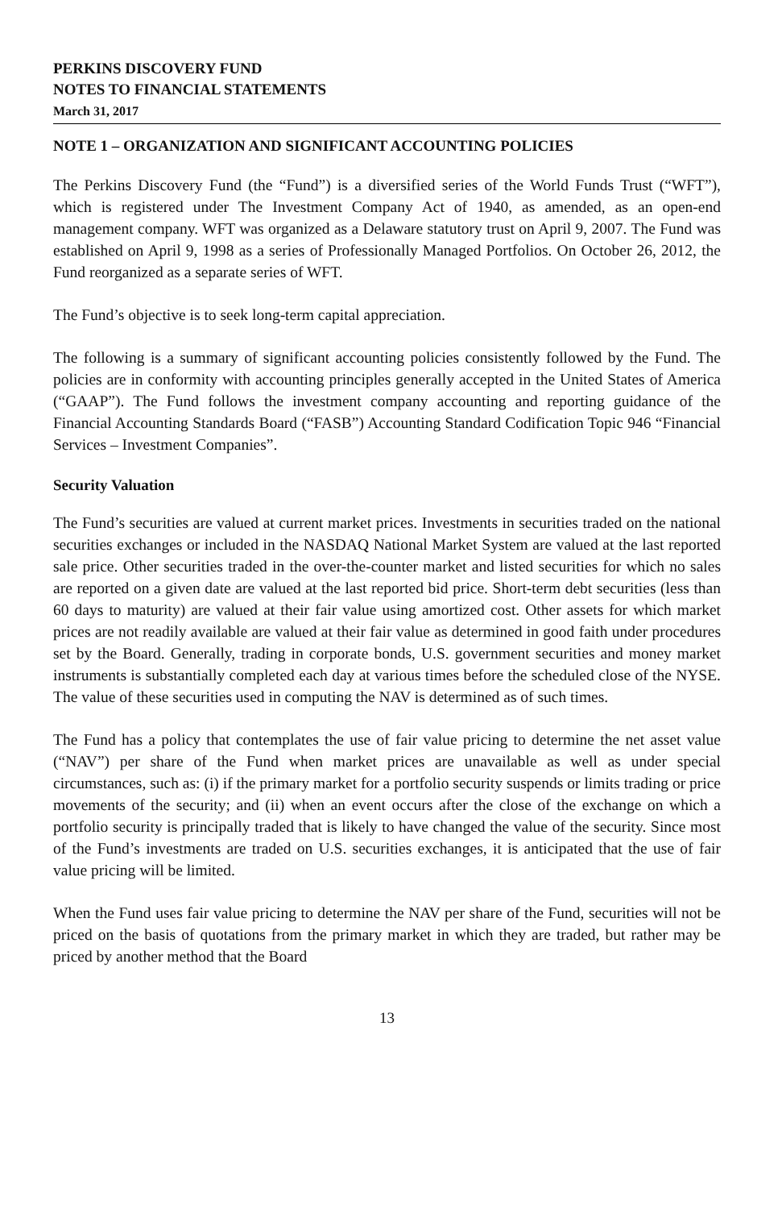PERKINS DISCOVERY FUND
NOTES TO FINANCIAL STATEMENTS
March 31, 2017
NOTE 1 – ORGANIZATION AND SIGNIFICANT ACCOUNTING POLICIES
The Perkins Discovery Fund (the “Fund”) is a diversified series of the World Funds Trust (“WFT”), which is registered under The Investment Company Act of 1940, as amended, as an open-end management company. WFT was organized as a Delaware statutory trust on April 9, 2007. The Fund was established on April 9, 1998 as a series of Professionally Managed Portfolios. On October 26, 2012, the Fund reorganized as a separate series of WFT.
The Fund’s objective is to seek long-term capital appreciation.
The following is a summary of significant accounting policies consistently followed by the Fund. The policies are in conformity with accounting principles generally accepted in the United States of America (“GAAP”). The Fund follows the investment company accounting and reporting guidance of the Financial Accounting Standards Board (“FASB”) Accounting Standard Codification Topic 946 “Financial Services – Investment Companies”.
Security Valuation
The Fund’s securities are valued at current market prices. Investments in securities traded on the national securities exchanges or included in the NASDAQ National Market System are valued at the last reported sale price. Other securities traded in the over-the-counter market and listed securities for which no sales are reported on a given date are valued at the last reported bid price. Short-term debt securities (less than 60 days to maturity) are valued at their fair value using amortized cost. Other assets for which market prices are not readily available are valued at their fair value as determined in good faith under procedures set by the Board. Generally, trading in corporate bonds, U.S. government securities and money market instruments is substantially completed each day at various times before the scheduled close of the NYSE. The value of these securities used in computing the NAV is determined as of such times.
The Fund has a policy that contemplates the use of fair value pricing to determine the net asset value (“NAV”) per share of the Fund when market prices are unavailable as well as under special circumstances, such as: (i) if the primary market for a portfolio security suspends or limits trading or price movements of the security; and (ii) when an event occurs after the close of the exchange on which a portfolio security is principally traded that is likely to have changed the value of the security. Since most of the Fund’s investments are traded on U.S. securities exchanges, it is anticipated that the use of fair value pricing will be limited.
When the Fund uses fair value pricing to determine the NAV per share of the Fund, securities will not be priced on the basis of quotations from the primary market in which they are traded, but rather may be priced by another method that the Board
13